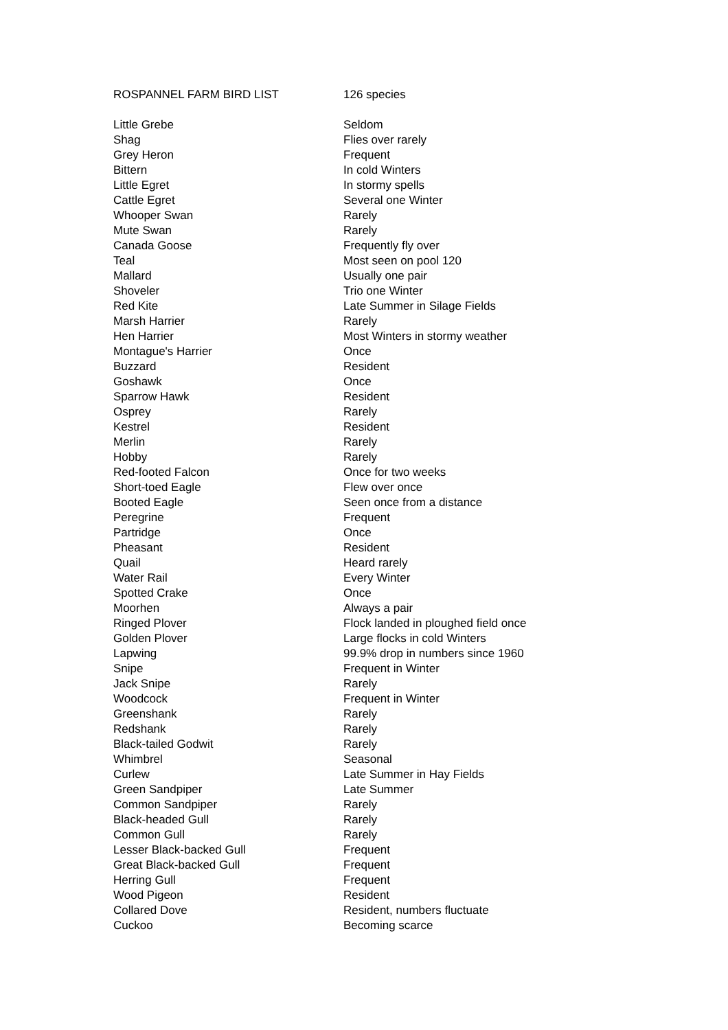| ROSPANNEL FARM BIRD LIST | 126 species |
| Little Grebe | Seldom |
| Shag | Flies over rarely |
| Grey Heron | Frequent |
| Bittern | In cold Winters |
| Little Egret | In stormy spells |
| Cattle Egret | Several one Winter |
| Whooper Swan | Rarely |
| Mute Swan | Rarely |
| Canada Goose | Frequently fly over |
| Teal | Most seen on pool 120 |
| Mallard | Usually one pair |
| Shoveler | Trio one Winter |
| Red Kite | Late Summer in Silage Fields |
| Marsh Harrier | Rarely |
| Hen Harrier | Most Winters in stormy weather |
| Montague's Harrier | Once |
| Buzzard | Resident |
| Goshawk | Once |
| Sparrow Hawk | Resident |
| Osprey | Rarely |
| Kestrel | Resident |
| Merlin | Rarely |
| Hobby | Rarely |
| Red-footed Falcon | Once for two weeks |
| Short-toed Eagle | Flew over once |
| Booted Eagle | Seen once from a distance |
| Peregrine | Frequent |
| Partridge | Once |
| Pheasant | Resident |
| Quail | Heard rarely |
| Water Rail | Every Winter |
| Spotted Crake | Once |
| Moorhen | Always a pair |
| Ringed Plover | Flock landed in ploughed field once |
| Golden Plover | Large flocks in cold Winters |
| Lapwing | 99.9% drop in numbers since 1960 |
| Snipe | Frequent in Winter |
| Jack Snipe | Rarely |
| Woodcock | Frequent in Winter |
| Greenshank | Rarely |
| Redshank | Rarely |
| Black-tailed Godwit | Rarely |
| Whimbrel | Seasonal |
| Curlew | Late Summer in Hay Fields |
| Green Sandpiper | Late Summer |
| Common Sandpiper | Rarely |
| Black-headed Gull | Rarely |
| Common Gull | Rarely |
| Lesser Black-backed Gull | Frequent |
| Great Black-backed Gull | Frequent |
| Herring Gull | Frequent |
| Wood Pigeon | Resident |
| Collared Dove | Resident, numbers fluctuate |
| Cuckoo | Becoming scarce |